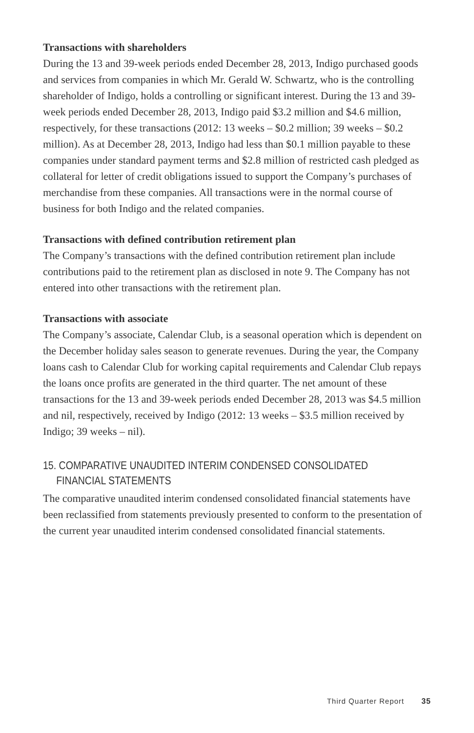Transactions with shareholders
During the 13 and 39-week periods ended December 28, 2013, Indigo purchased goods and services from companies in which Mr. Gerald W. Schwartz, who is the controlling shareholder of Indigo, holds a controlling or significant interest. During the 13 and 39-week periods ended December 28, 2013, Indigo paid $3.2 million and $4.6 million, respectively, for these transactions (2012: 13 weeks – $0.2 million; 39 weeks – $0.2 million). As at December 28, 2013, Indigo had less than $0.1 million payable to these companies under standard payment terms and $2.8 million of restricted cash pledged as collateral for letter of credit obligations issued to support the Company’s purchases of merchandise from these companies. All transactions were in the normal course of business for both Indigo and the related companies.
Transactions with defined contribution retirement plan
The Company’s transactions with the defined contribution retirement plan include contributions paid to the retirement plan as disclosed in note 9. The Company has not entered into other transactions with the retirement plan.
Transactions with associate
The Company’s associate, Calendar Club, is a seasonal operation which is dependent on the December holiday sales season to generate revenues. During the year, the Company loans cash to Calendar Club for working capital requirements and Calendar Club repays the loans once profits are generated in the third quarter. The net amount of these transactions for the 13 and 39-week periods ended December 28, 2013 was $4.5 million and nil, respectively, received by Indigo (2012: 13 weeks – $3.5 million received by Indigo; 39 weeks – nil).
15. COMPARATIVE UNAUDITED INTERIM CONDENSED CONSOLIDATED
FINANCIAL STATEMENTS
The comparative unaudited interim condensed consolidated financial statements have been reclassified from statements previously presented to conform to the presentation of the current year unaudited interim condensed consolidated financial statements.
Third Quarter Report 35